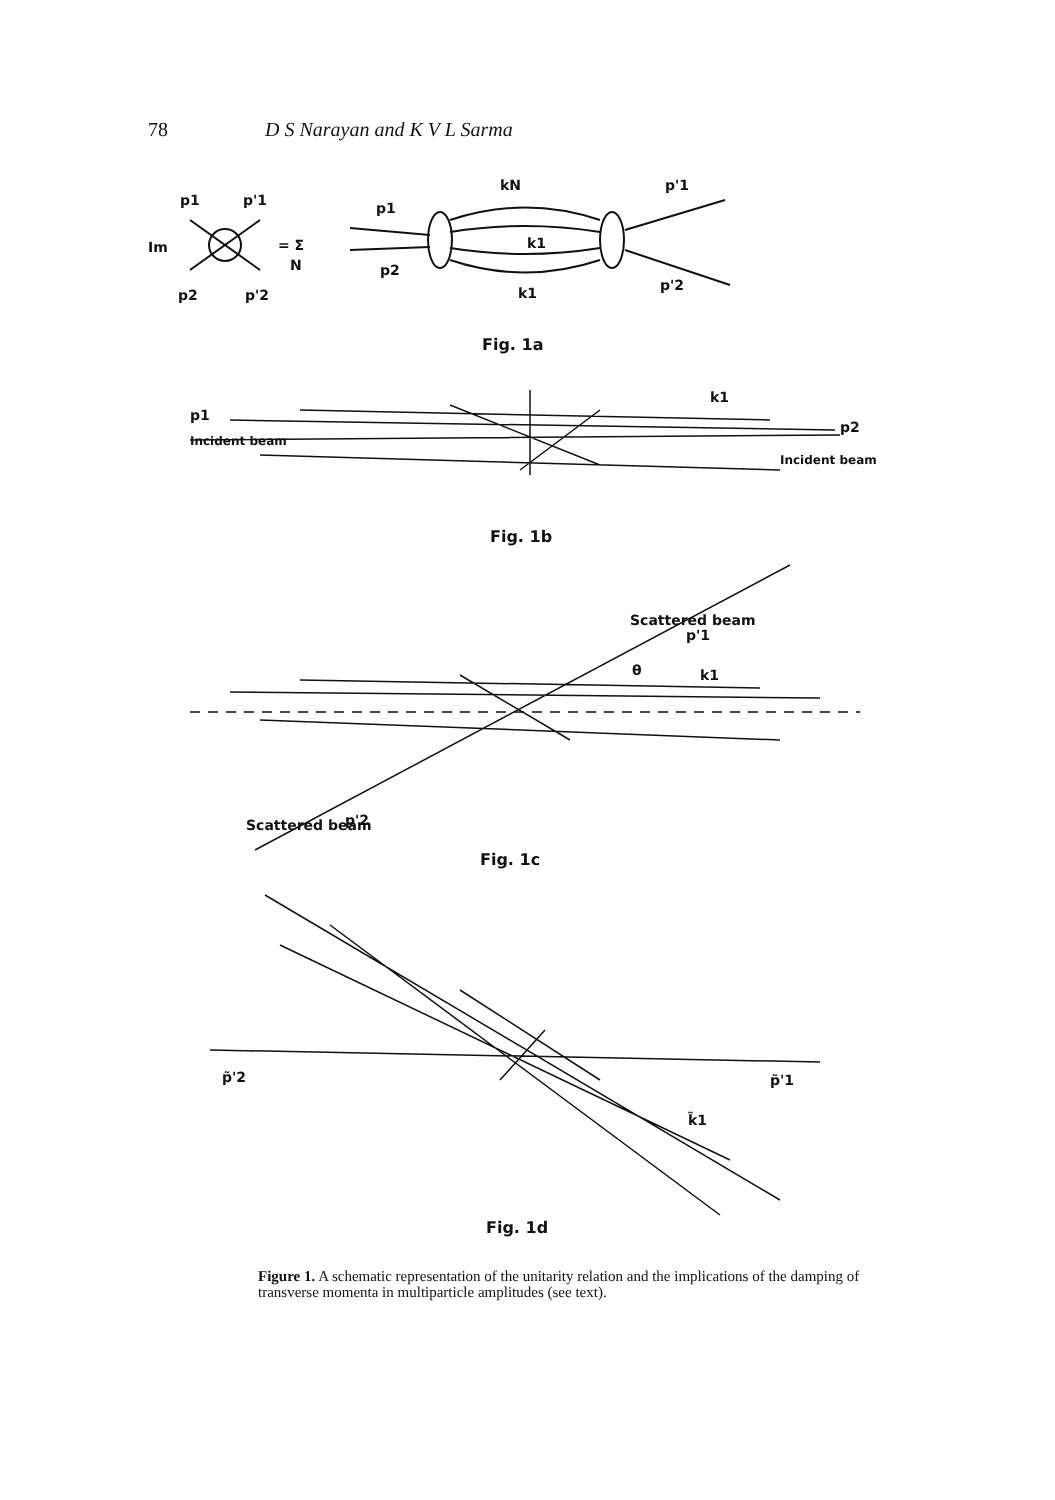78 D S Narayan and K V L Sarma
p1
p'1
Im
p2
p'2
= Σ
N
p1
p2
kN
k1
k1
p'1
p'2
Fig. 1a
p1
Incident beam
k1
p2
Incident beam
Fig. 1b
Scattered beam
p'1
θ
k1
Scattered beam
p'2
Fig. 1c
p̃'2
p̃'1
k̃1
Fig. 1d
Figure 1. A schematic representation of the unitarity relation and the implications of the damping of transverse momenta in multiparticle amplitudes (see text).